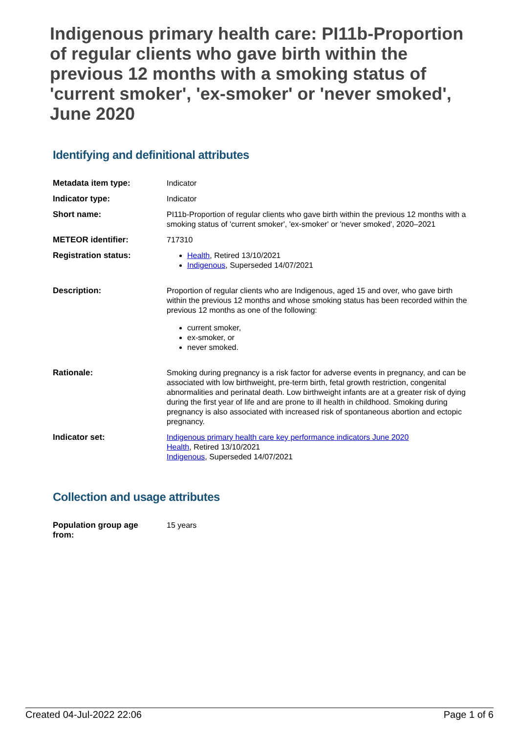Indigenous primary health care: PI11b-Proportion of regular clients who gave birth within the previous 12 months with a smoking status of 'current smoker', 'ex-smoker' or 'never smoked', June 2020
Identifying and definitional attributes
| Metadata item type: | Indicator |
| Indicator type: | Indicator |
| Short name: | PI11b-Proportion of regular clients who gave birth within the previous 12 months with a smoking status of 'current smoker', 'ex-smoker' or 'never smoked', 2020–2021 |
| METEOR identifier: | 717310 |
| Registration status: | Health , Retired 13/10/2021 Indigenous , Superseded 14/07/2021 |
| Description: | Proportion of regular clients who are Indigenous, aged 15 and over, who gave birth within the previous 12 months and whose smoking status has been recorded within the previous 12 months as one of the following: current smoker, ex-smoker, or never smoked. |
| Rationale: | Smoking during pregnancy is a risk factor for adverse events in pregnancy, and can be associated with low birthweight, pre-term birth, fetal growth restriction, congenital abnormalities and perinatal death. Low birthweight infants are at a greater risk of dying during the first year of life and are prone to ill health in childhood. Smoking during pregnancy is also associated with increased risk of spontaneous abortion and ectopic pregnancy. |
| Indicator set: | Indigenous primary health care key performance indicators June 2020 Health , Retired 13/10/2021 Indigenous , Superseded 14/07/2021 |
Collection and usage attributes
| Population group age from: | 15 years |
Created 04-Jul-2022 22:06 Page 1 of 6